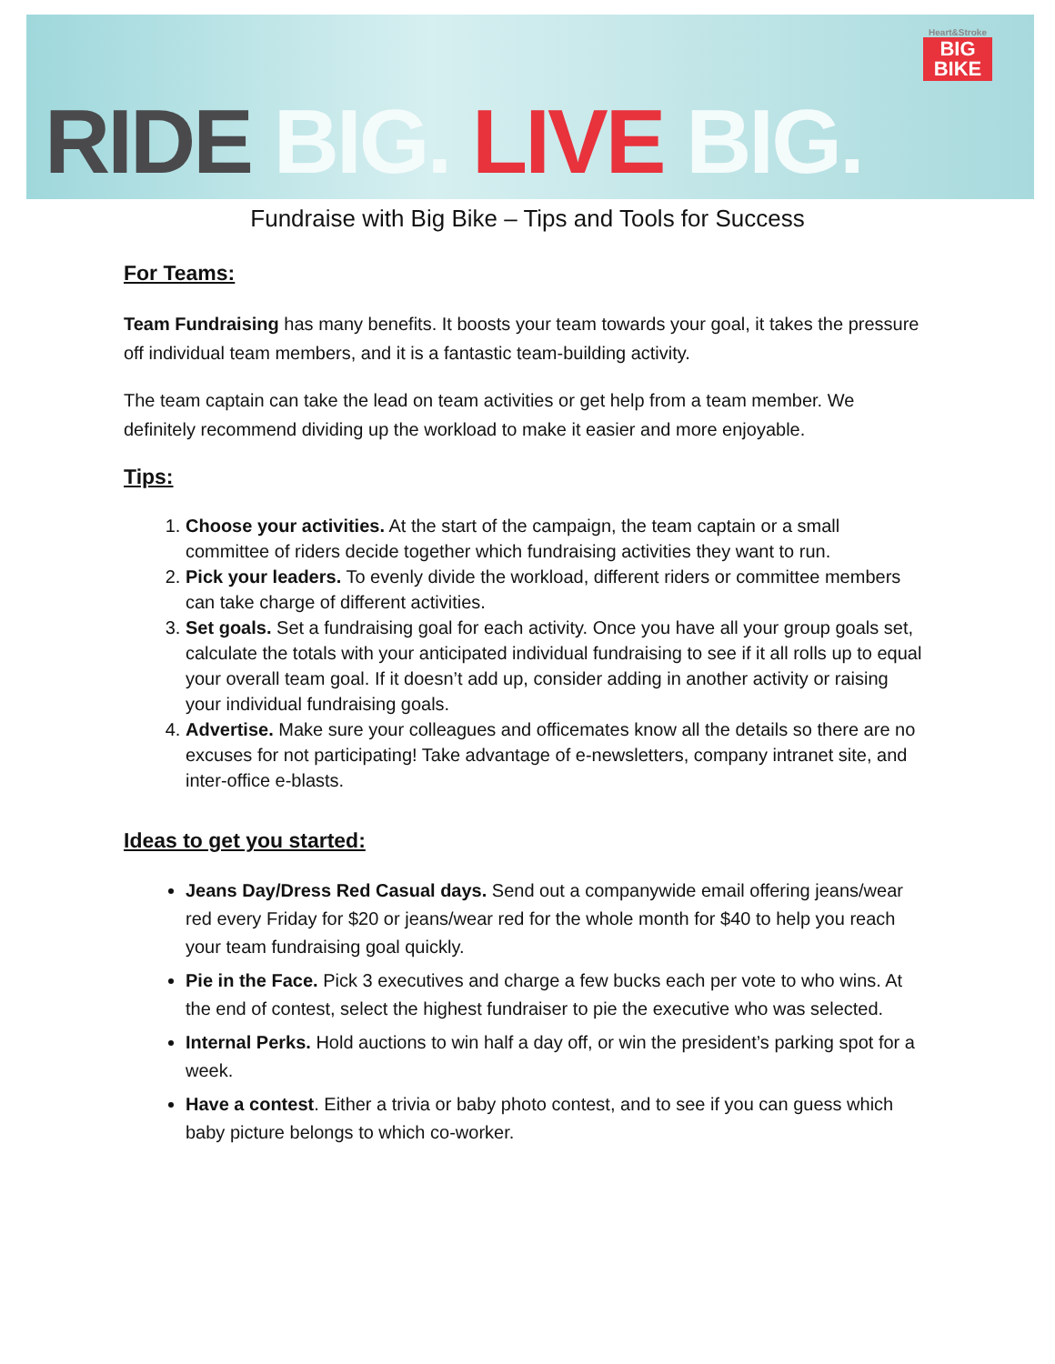Heart&Stroke
BIG
BIKE
RIDE BIG. LIVE BIG.
Fundraise with Big Bike – Tips and Tools for Success
For Teams:
Team Fundraising has many benefits. It boosts your team towards your goal, it takes the pressure off individual team members, and it is a fantastic team-building activity.
The team captain can take the lead on team activities or get help from a team member. We definitely recommend dividing up the workload to make it easier and more enjoyable.
Tips:
1. Choose your activities. At the start of the campaign, the team captain or a small committee of riders decide together which fundraising activities they want to run.
2. Pick your leaders. To evenly divide the workload, different riders or committee members can take charge of different activities.
3. Set goals. Set a fundraising goal for each activity. Once you have all your group goals set, calculate the totals with your anticipated individual fundraising to see if it all rolls up to equal your overall team goal. If it doesn’t add up, consider adding in another activity or raising your individual fundraising goals.
4. Advertise. Make sure your colleagues and officemates know all the details so there are no excuses for not participating! Take advantage of e-newsletters, company intranet site, and inter-office e-blasts.
Ideas to get you started:
Jeans Day/Dress Red Casual days. Send out a companywide email offering jeans/wear red every Friday for $20 or jeans/wear red for the whole month for $40 to help you reach your team fundraising goal quickly.
Pie in the Face. Pick 3 executives and charge a few bucks each per vote to who wins. At the end of contest, select the highest fundraiser to pie the executive who was selected.
Internal Perks. Hold auctions to win half a day off, or win the president’s parking spot for a week.
Have a contest. Either a trivia or baby photo contest, and to see if you can guess which baby picture belongs to which co-worker.